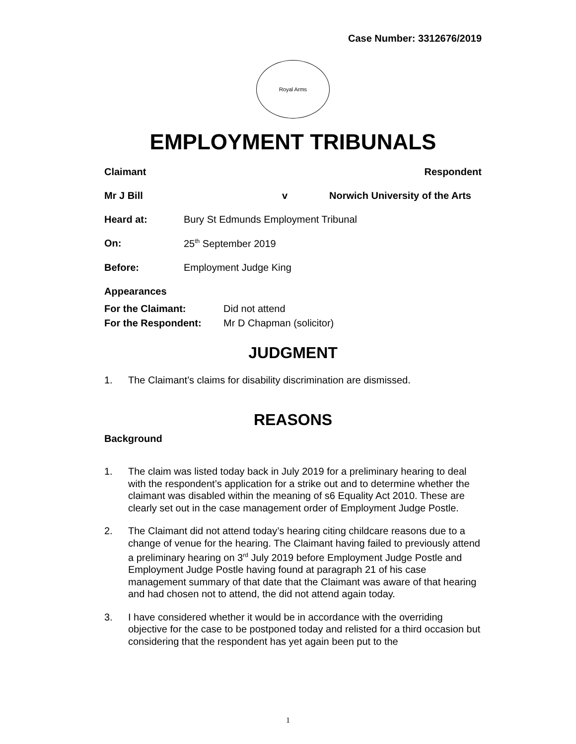Case Number: 3312676/2019
Royal Arms
EMPLOYMENT TRIBUNALS
Claimant Respondent
Mr J Bill v Norwich University of the Arts
Heard at: Bury St Edmunds Employment Tribunal
On: 25<sup>th</sup> September 2019
Before: Employment Judge King
Appearances
For the Claimant: Did not attend
For the Respondent: Mr D Chapman (solicitor)
JUDGMENT
1. The Claimant’s claims for disability discrimination are dismissed.
REASONS
Background
1. The claim was listed today back in July 2019 for a preliminary hearing to deal with the respondent’s application for a strike out and to determine whether the claimant was disabled within the meaning of s6 Equality Act 2010. These are clearly set out in the case management order of Employment Judge Postle.
2. The Claimant did not attend today’s hearing citing childcare reasons due to a change of venue for the hearing. The Claimant having failed to previously attend a preliminary hearing on 3<sup>rd</sup> July 2019 before Employment Judge Postle and Employment Judge Postle having found at paragraph 21 of his case management summary of that date that the Claimant was aware of that hearing and had chosen not to attend, the did not attend again today.
3. I have considered whether it would be in accordance with the overriding objective for the case to be postponed today and relisted for a third occasion but considering that the respondent has yet again been put to the
1